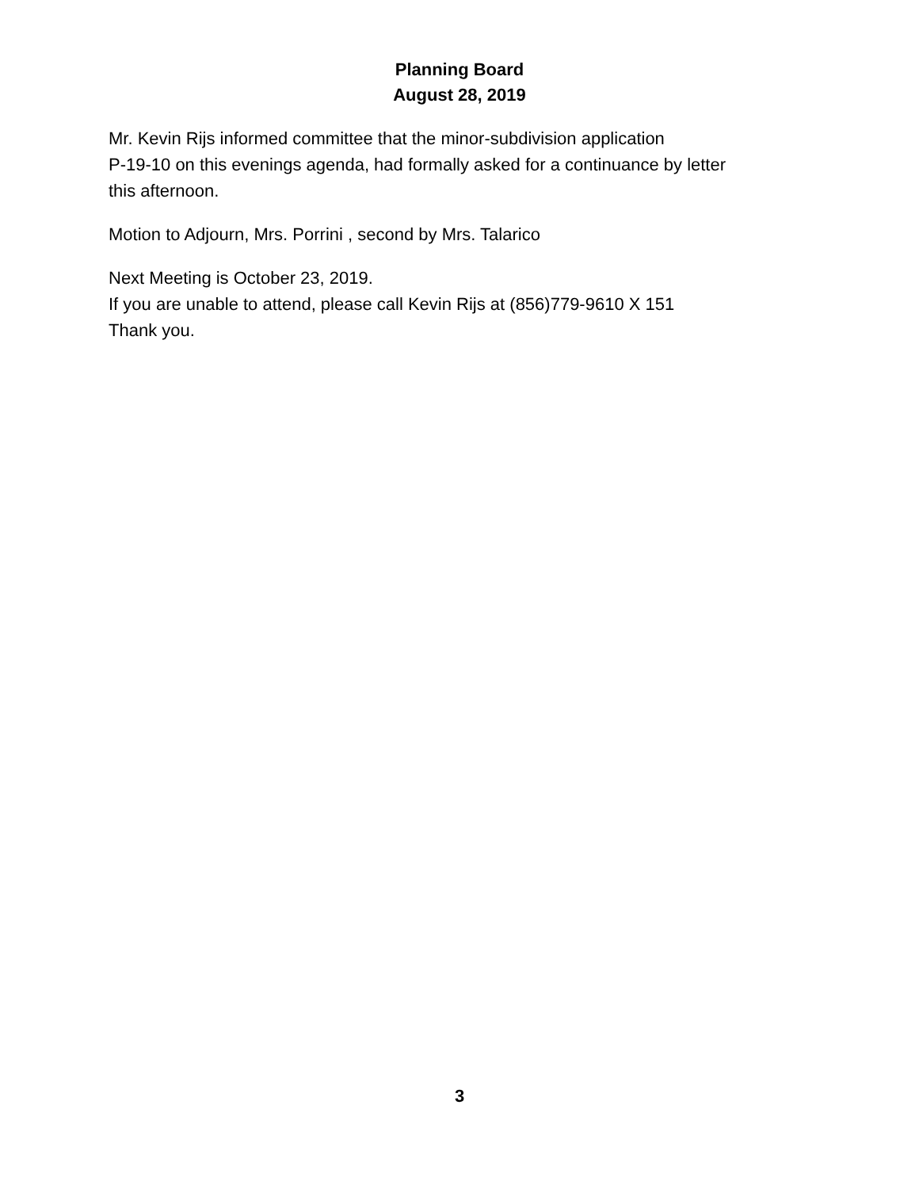Planning Board
August 28, 2019
Mr. Kevin Rijs informed committee that the minor-subdivision application
P-19-10 on this evenings agenda, had formally asked for a continuance by letter
this afternoon.
Motion to Adjourn, Mrs. Porrini , second by Mrs. Talarico
Next Meeting is October 23, 2019.
If you are unable to attend, please call Kevin Rijs at (856)779-9610 X 151
Thank you.
3